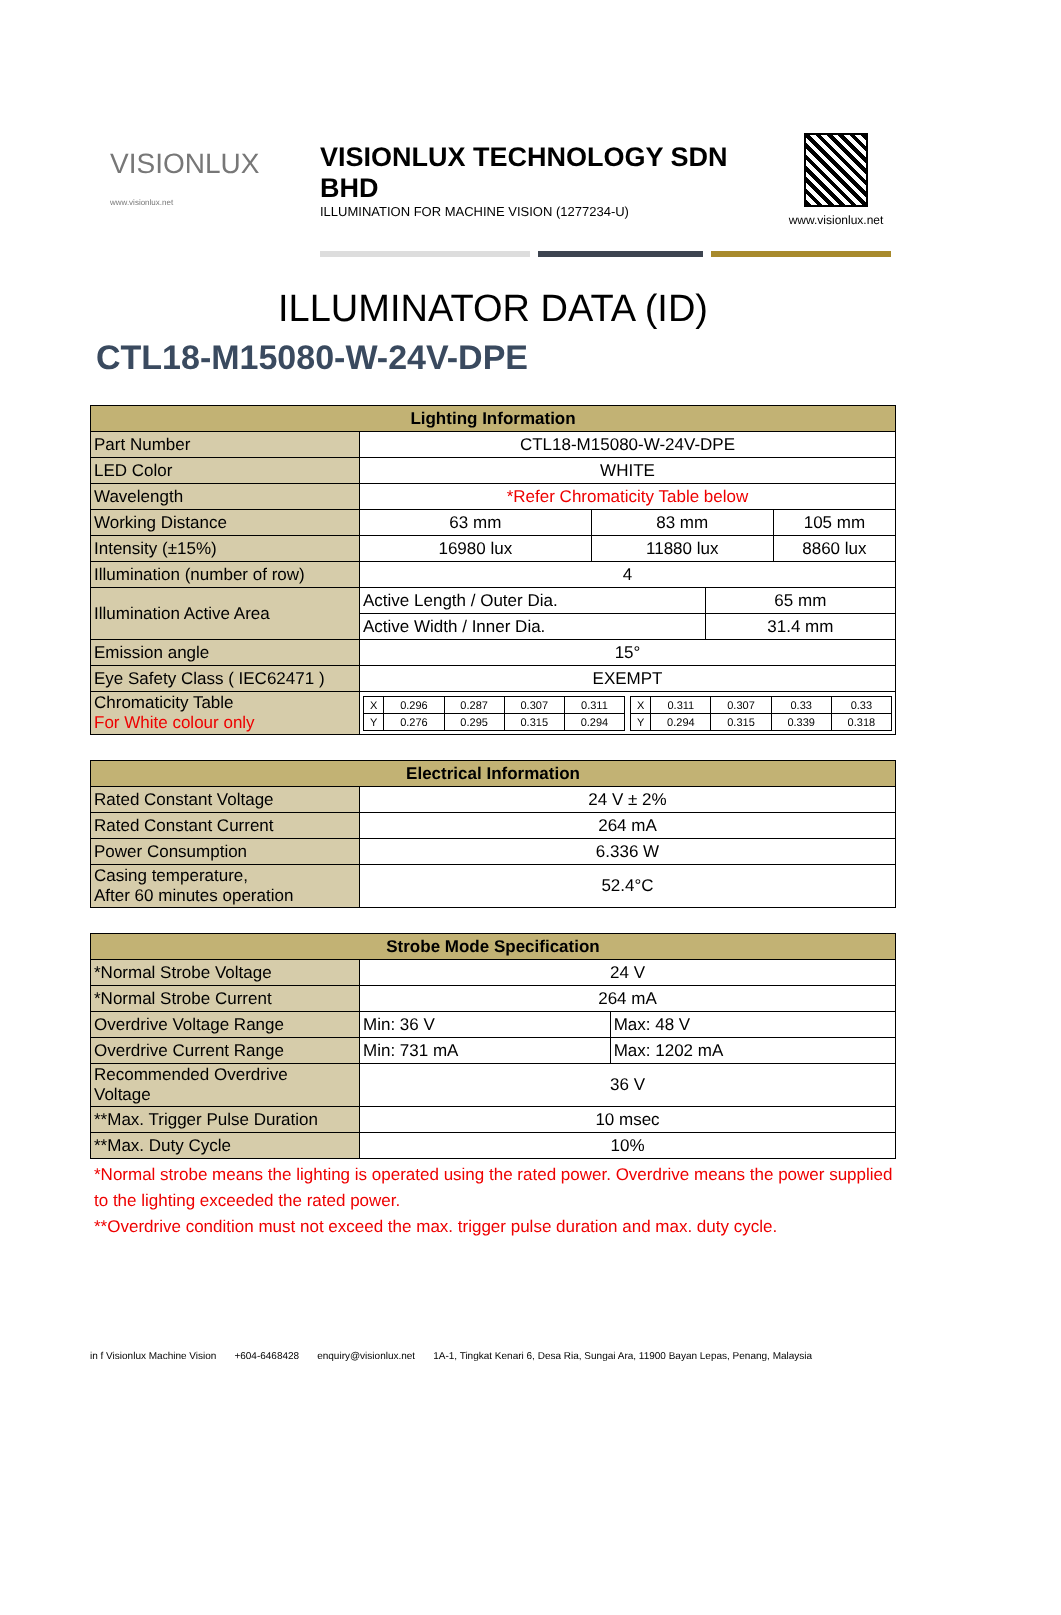VISIONLUX
www.visionlux.net
VISIONLUX TECHNOLOGY SDN BHD
ILLUMINATION FOR MACHINE VISION (1277234-U)
www.visionlux.net
ILLUMINATOR DATA (ID)
CTL18-M15080-W-24V-DPE
| Lighting Information | | | | |
| --- | --- | --- | --- | --- |
| Part Number | CTL18-M15080-W-24V-DPE | | | |
| LED Color | WHITE | | | |
| Wavelength | *Refer Chromaticity Table below | | | |
| Working Distance | 63 mm | 83 mm | | 105 mm |
| Intensity (±15%) | 16980 lux | 11880 lux | | 8860 lux |
| Illumination (number of row) | 4 | | | |
| Illumination Active Area | Active Length / Outer Dia. | | 65 mm | |
| | Active Width / Inner Dia. | | 31.4 mm | |
| Emission angle | 15° | | | |
| Eye Safety Class ( IEC62471 ) | EXEMPT | | | |
| Chromaticity Table For White colour only | / X / 0.296 / 0.287 / 0.307 / 0.311 / / X / 0.311 / 0.307 / 0.33 / 0.33 / / Y / 0.276 / 0.295 / 0.315 / 0.294 / / Y / 0.294 / 0.315 / 0.339 / 0.318 / | | | |
| Electrical Information | |
| --- | --- |
| Rated Constant Voltage | 24 V ± 2% |
| Rated Constant Current | 264 mA |
| Power Consumption | 6.336 W |
| Casing temperature, After 60 minutes operation | 52.4°C |
| Strobe Mode Specification | | |
| --- | --- | --- |
| *Normal Strobe Voltage | 24 V | |
| *Normal Strobe Current | 264 mA | |
| Overdrive Voltage Range | Min: 36 V | Max: 48 V |
| Overdrive Current Range | Min: 731 mA | Max: 1202 mA |
| Recommended Overdrive Voltage | 36 V | |
| **Max. Trigger Pulse Duration | 10 msec | |
| **Max. Duty Cycle | 10% | |
*Normal strobe means the lighting is operated using the rated power. Overdrive means the power supplied to the lighting exceeded the rated power.
**Overdrive condition must not exceed the max. trigger pulse duration and max. duty cycle.
in f Visionlux Machine Vision +604-6468428 enquiry@visionlux.net 1A-1, Tingkat Kenari 6, Desa Ria, Sungai Ara, 11900 Bayan Lepas, Penang, Malaysia